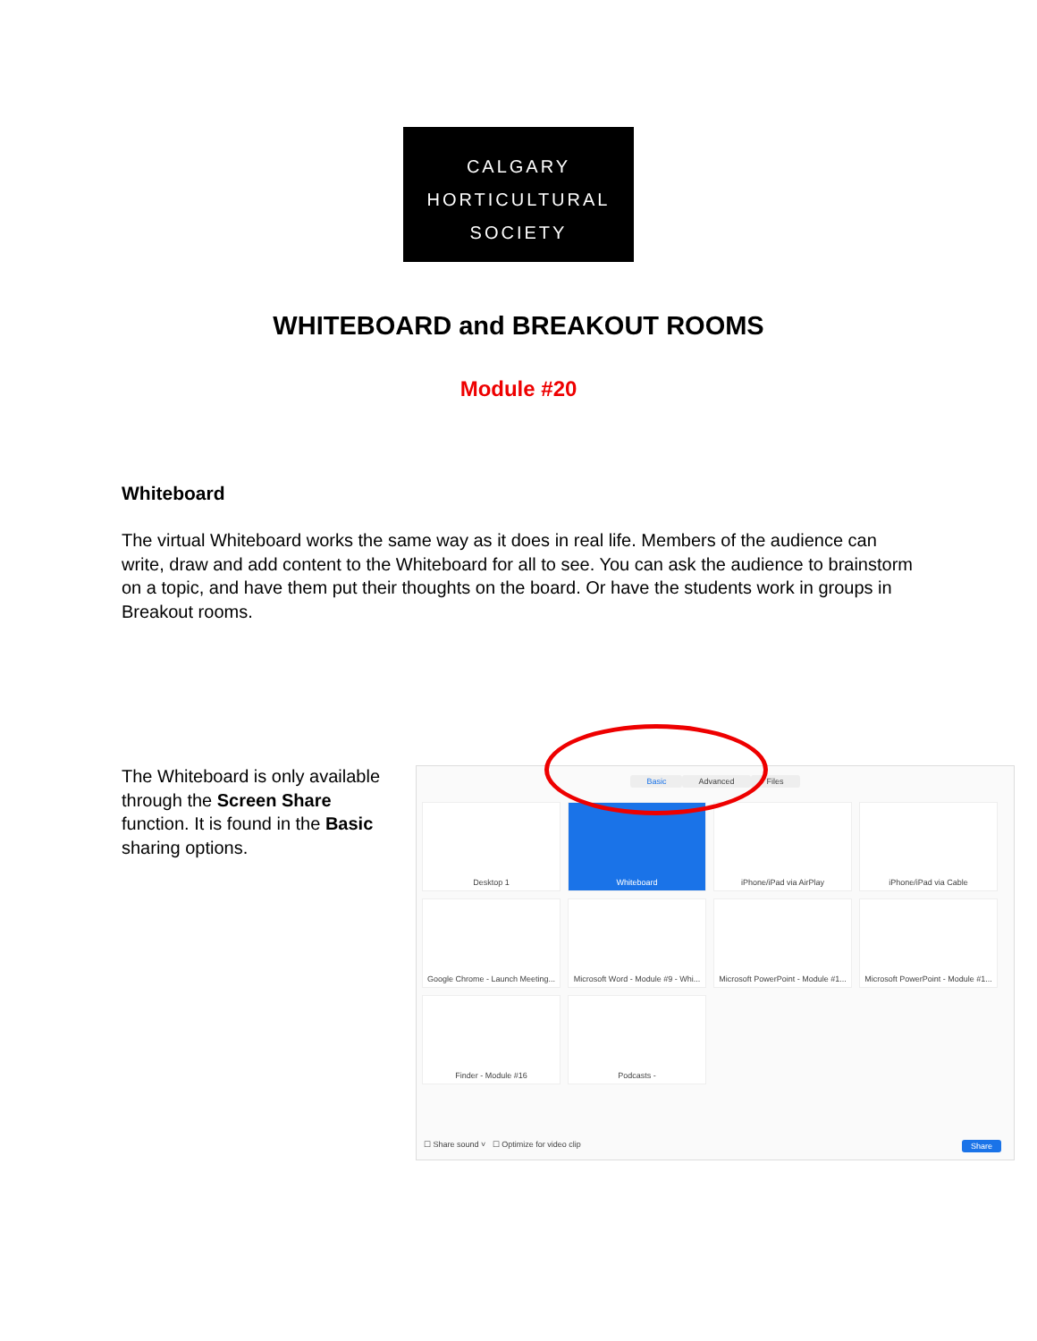CALGARY
HORTICULTURAL
SOCIETY
WHITEBOARD and BREAKOUT ROOMS
Module #20
Whiteboard
The virtual Whiteboard works the same way as it does in real life. Members of the audience can write, draw and add content to the Whiteboard for all to see. You can ask the audience to brainstorm on a topic, and have them put their thoughts on the board. Or have the students work in groups in Breakout rooms.
The Whiteboard is only available through the Screen Share function. It is found in the Basic sharing options.
Basic Advanced Files
Desktop 1
Whiteboard
iPhone/iPad via AirPlay
iPhone/iPad via Cable
Google Chrome - Launch Meeting...
Microsoft Word - Module #9 - Whi...
Microsoft PowerPoint - Module #1...
Microsoft PowerPoint - Module #1...
Finder - Module #16
Podcasts -
☐ Share sound ˅ ☐ Optimize for video clip Share